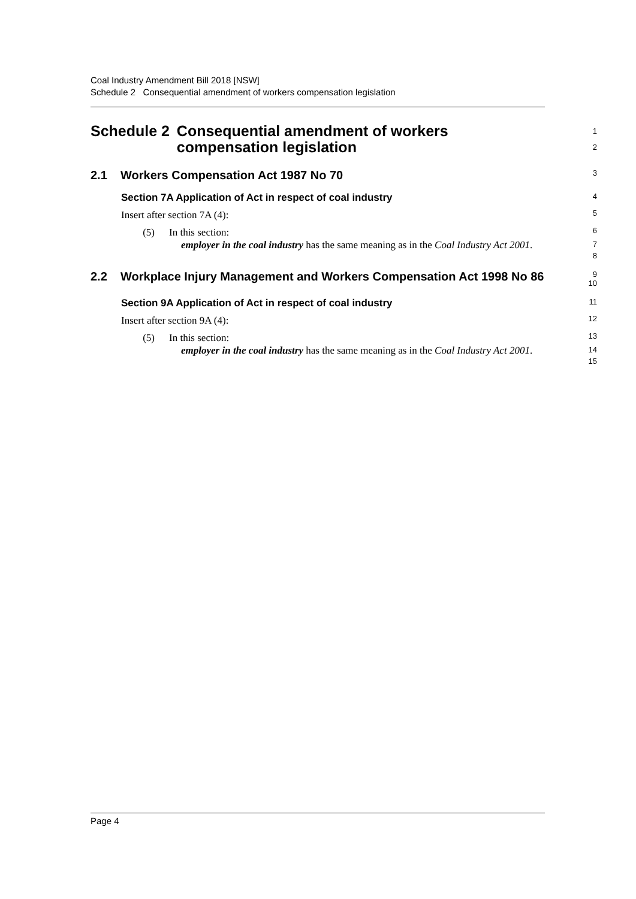Coal Industry Amendment Bill 2018 [NSW]
Schedule 2 Consequential amendment of workers compensation legislation
Schedule 2 Consequential amendment of workers compensation legislation
1
2
2.1 Workers Compensation Act 1987 No 70
3
Section 7A Application of Act in respect of coal industry
4
Insert after section 7A (4):
5
(5) In this section:
6
employer in the coal industry has the same meaning as in the Coal Industry Act 2001.
7
8
2.2 Workplace Injury Management and Workers Compensation Act 1998 No 86
9
10
Section 9A Application of Act in respect of coal industry
11
Insert after section 9A (4):
12
(5) In this section:
13
employer in the coal industry has the same meaning as in the Coal Industry Act 2001.
14
15
Page 4